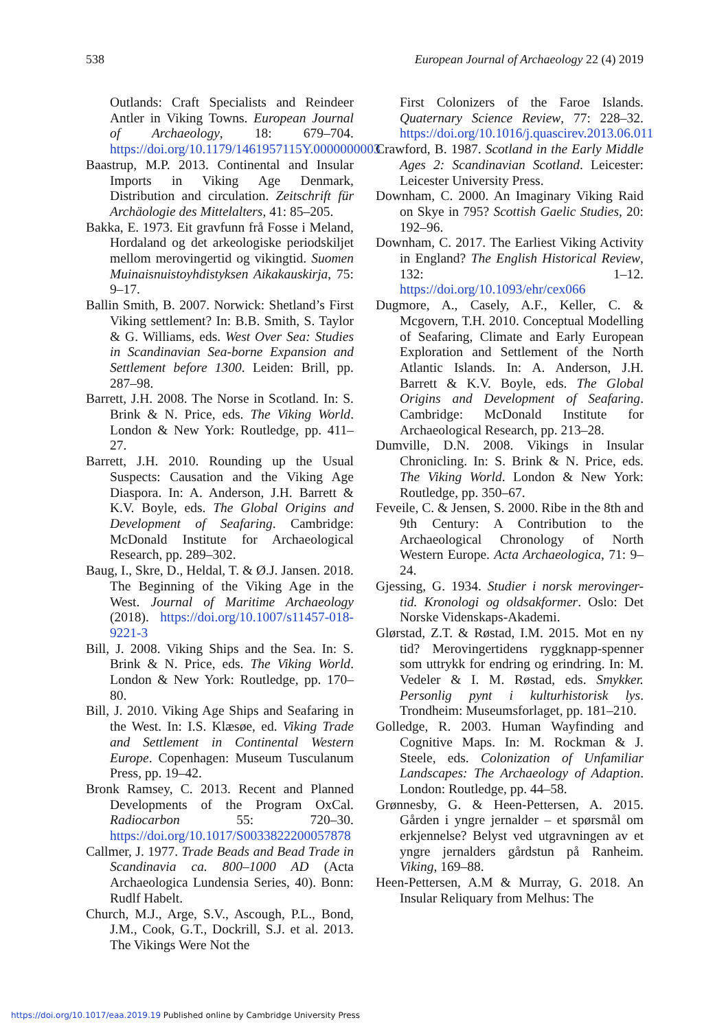538 European Journal of Archaeology 22 (4) 2019
Outlands: Craft Specialists and Reindeer Antler in Viking Towns. European Journal of Archaeology, 18: 679–704. https://doi.org/10.1179/1461957115Y.0000000003
Baastrup, M.P. 2013. Continental and Insular Imports in Viking Age Denmark, Distribution and circulation. Zeitschrift für Archäologie des Mittelalters, 41: 85–205.
Bakka, E. 1973. Eit gravfunn frå Fosse i Meland, Hordaland og det arkeologiske periodskiljet mellom merovingertid og vikingtid. Suomen Muinaisnuistoyhdistyksen Aikakauskirja, 75: 9–17.
Ballin Smith, B. 2007. Norwick: Shetland’s First Viking settlement? In: B.B. Smith, S. Taylor & G. Williams, eds. West Over Sea: Studies in Scandinavian Sea-borne Expansion and Settlement before 1300. Leiden: Brill, pp. 287–98.
Barrett, J.H. 2008. The Norse in Scotland. In: S. Brink & N. Price, eds. The Viking World. London & New York: Routledge, pp. 411–27.
Barrett, J.H. 2010. Rounding up the Usual Suspects: Causation and the Viking Age Diaspora. In: A. Anderson, J.H. Barrett & K.V. Boyle, eds. The Global Origins and Development of Seafaring. Cambridge: McDonald Institute for Archaeological Research, pp. 289–302.
Baug, I., Skre, D., Heldal, T. & Ø.J. Jansen. 2018. The Beginning of the Viking Age in the West. Journal of Maritime Archaeology (2018). https://doi.org/10.1007/s11457-018-9221-3
Bill, J. 2008. Viking Ships and the Sea. In: S. Brink & N. Price, eds. The Viking World. London & New York: Routledge, pp. 170–80.
Bill, J. 2010. Viking Age Ships and Seafaring in the West. In: I.S. Klæsøe, ed. Viking Trade and Settlement in Continental Western Europe. Copenhagen: Museum Tusculanum Press, pp. 19–42.
Bronk Ramsey, C. 2013. Recent and Planned Developments of the Program OxCal. Radiocarbon 55: 720–30. https://doi.org/10.1017/S0033822200057878
Callmer, J. 1977. Trade Beads and Bead Trade in Scandinavia ca. 800–1000 AD (Acta Archaeologica Lundensia Series, 40). Bonn: Rudlf Habelt.
Church, M.J., Arge, S.V., Ascough, P.L., Bond, J.M., Cook, G.T., Dockrill, S.J. et al. 2013. The Vikings Were Not the
First Colonizers of the Faroe Islands. Quaternary Science Review, 77: 228–32. https://doi.org/10.1016/j.quascirev.2013.06.011
Crawford, B. 1987. Scotland in the Early Middle Ages 2: Scandinavian Scotland. Leicester: Leicester University Press.
Downham, C. 2000. An Imaginary Viking Raid on Skye in 795? Scottish Gaelic Studies, 20: 192–96.
Downham, C. 2017. The Earliest Viking Activity in England? The English Historical Review, 132: 1–12. https://doi.org/10.1093/ehr/cex066
Dugmore, A., Casely, A.F., Keller, C. & Mcgovern, T.H. 2010. Conceptual Modelling of Seafaring, Climate and Early European Exploration and Settlement of the North Atlantic Islands. In: A. Anderson, J.H. Barrett & K.V. Boyle, eds. The Global Origins and Development of Seafaring. Cambridge: McDonald Institute for Archaeological Research, pp. 213–28.
Dumville, D.N. 2008. Vikings in Insular Chronicling. In: S. Brink & N. Price, eds. The Viking World. London & New York: Routledge, pp. 350–67.
Feveile, C. & Jensen, S. 2000. Ribe in the 8th and 9th Century: A Contribution to the Archaeological Chronology of North Western Europe. Acta Archaeologica, 71: 9–24.
Gjessing, G. 1934. Studier i norsk merovinger-tid. Kronologi og oldsakformer. Oslo: Det Norske Videnskaps-Akademi.
Glørstad, Z.T. & Røstad, I.M. 2015. Mot en ny tid? Merovingertidens ryggknapp-spenner som uttrykk for endring og erindring. In: M. Vedeler & I. M. Røstad, eds. Smykker. Personlig pynt i kulturhistorisk lys. Trondheim: Museumsforlaget, pp. 181–210.
Golledge, R. 2003. Human Wayfinding and Cognitive Maps. In: M. Rockman & J. Steele, eds. Colonization of Unfamiliar Landscapes: The Archaeology of Adaption. London: Routledge, pp. 44–58.
Grønnesby, G. & Heen-Pettersen, A. 2015. Gården i yngre jernalder – et spørsmål om erkjennelse? Belyst ved utgravningen av et yngre jernalders gårdstun på Ranheim. Viking, 169–88.
Heen-Pettersen, A.M & Murray, G. 2018. An Insular Reliquary from Melhus: The
https://doi.org/10.1017/eaa.2019.19 Published online by Cambridge University Press